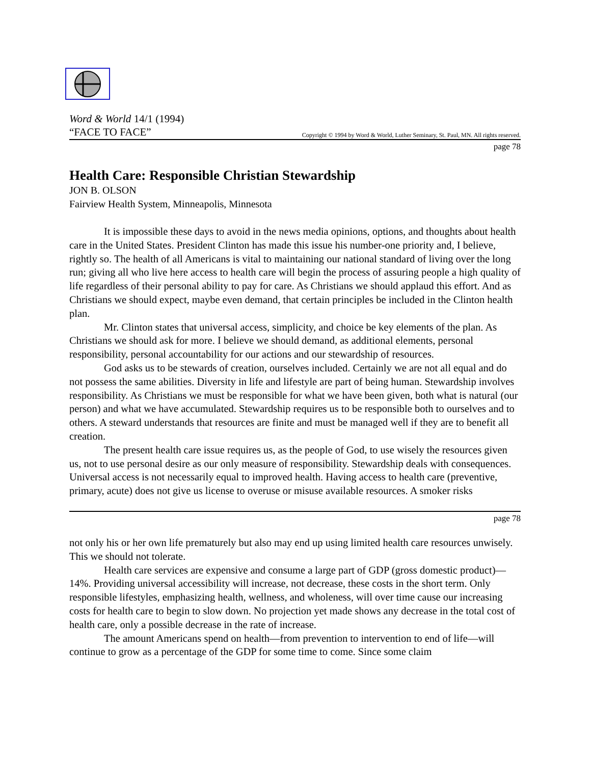Word & World 14/1 (1994)
“FACE TO FACE”
Copyright © 1994 by Word & World, Luther Seminary, St. Paul, MN. All rights reserved.
page 78
Health Care: Responsible Christian Stewardship
JON B. OLSON
Fairview Health System, Minneapolis, Minnesota
It is impossible these days to avoid in the news media opinions, options, and thoughts about health care in the United States. President Clinton has made this issue his number-one priority and, I believe, rightly so. The health of all Americans is vital to maintaining our national standard of living over the long run; giving all who live here access to health care will begin the process of assuring people a high quality of life regardless of their personal ability to pay for care. As Christians we should applaud this effort. And as Christians we should expect, maybe even demand, that certain principles be included in the Clinton health plan.
Mr. Clinton states that universal access, simplicity, and choice be key elements of the plan. As Christians we should ask for more. I believe we should demand, as additional elements, personal responsibility, personal accountability for our actions and our stewardship of resources.
God asks us to be stewards of creation, ourselves included. Certainly we are not all equal and do not possess the same abilities. Diversity in life and lifestyle are part of being human. Stewardship involves responsibility. As Christians we must be responsible for what we have been given, both what is natural (our person) and what we have accumulated. Stewardship requires us to be responsible both to ourselves and to others. A steward understands that resources are finite and must be managed well if they are to benefit all creation.
The present health care issue requires us, as the people of God, to use wisely the resources given us, not to use personal desire as our only measure of responsibility. Stewardship deals with consequences. Universal access is not necessarily equal to improved health. Having access to health care (preventive, primary, acute) does not give us license to overuse or misuse available resources. A smoker risks
page 78
not only his or her own life prematurely but also may end up using limited health care resources unwisely. This we should not tolerate.
Health care services are expensive and consume a large part of GDP (gross domestic product)—14%. Providing universal accessibility will increase, not decrease, these costs in the short term. Only responsible lifestyles, emphasizing health, wellness, and wholeness, will over time cause our increasing costs for health care to begin to slow down. No projection yet made shows any decrease in the total cost of health care, only a possible decrease in the rate of increase.
The amount Americans spend on health—from prevention to intervention to end of life—will continue to grow as a percentage of the GDP for some time to come. Since some claim